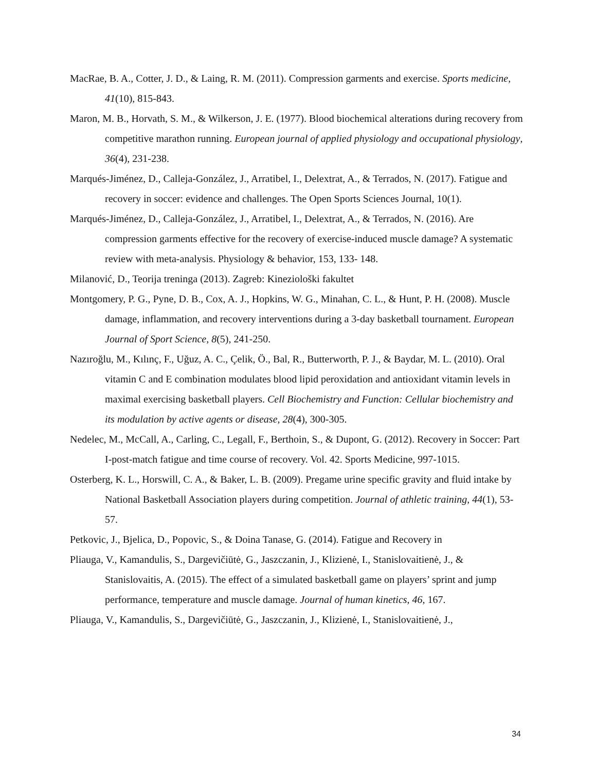MacRae, B. A., Cotter, J. D., & Laing, R. M. (2011). Compression garments and exercise. Sports medicine, 41(10), 815-843.
Maron, M. B., Horvath, S. M., & Wilkerson, J. E. (1977). Blood biochemical alterations during recovery from competitive marathon running. European journal of applied physiology and occupational physiology, 36(4), 231-238.
Marqués-Jiménez, D., Calleja-González, J., Arratibel, I., Delextrat, A., & Terrados, N. (2017). Fatigue and recovery in soccer: evidence and challenges. The Open Sports Sciences Journal, 10(1).
Marqués-Jiménez, D., Calleja-González, J., Arratibel, I., Delextrat, A., & Terrados, N. (2016). Are compression garments effective for the recovery of exercise-induced muscle damage? A systematic review with meta-analysis. Physiology & behavior, 153, 133- 148.
Milanović, D., Teorija treninga (2013). Zagreb: Kineziološki fakultet
Montgomery, P. G., Pyne, D. B., Cox, A. J., Hopkins, W. G., Minahan, C. L., & Hunt, P. H. (2008). Muscle damage, inflammation, and recovery interventions during a 3-day basketball tournament. European Journal of Sport Science, 8(5), 241-250.
Nazıroğlu, M., Kılınç, F., Uğuz, A. C., Çelik, Ö., Bal, R., Butterworth, P. J., & Baydar, M. L. (2010). Oral vitamin C and E combination modulates blood lipid peroxidation and antioxidant vitamin levels in maximal exercising basketball players. Cell Biochemistry and Function: Cellular biochemistry and its modulation by active agents or disease, 28(4), 300-305.
Nedelec, M., McCall, A., Carling, C., Legall, F., Berthoin, S., & Dupont, G. (2012). Recovery in Soccer: Part I-post-match fatigue and time course of recovery. Vol. 42. Sports Medicine, 997-1015.
Osterberg, K. L., Horswill, C. A., & Baker, L. B. (2009). Pregame urine specific gravity and fluid intake by National Basketball Association players during competition. Journal of athletic training, 44(1), 53-57.
Petkovic, J., Bjelica, D., Popovic, S., & Doina Tanase, G. (2014). Fatigue and Recovery in
Pliauga, V., Kamandulis, S., Dargevičiūtė, G., Jaszczanin, J., Klizienė, I., Stanislovaitienė, J., & Stanislovaitis, A. (2015). The effect of a simulated basketball game on players’ sprint and jump performance, temperature and muscle damage. Journal of human kinetics, 46, 167.
Pliauga, V., Kamandulis, S., Dargevičiūtė, G., Jaszczanin, J., Klizienė, I., Stanislovaitienė, J.,
34